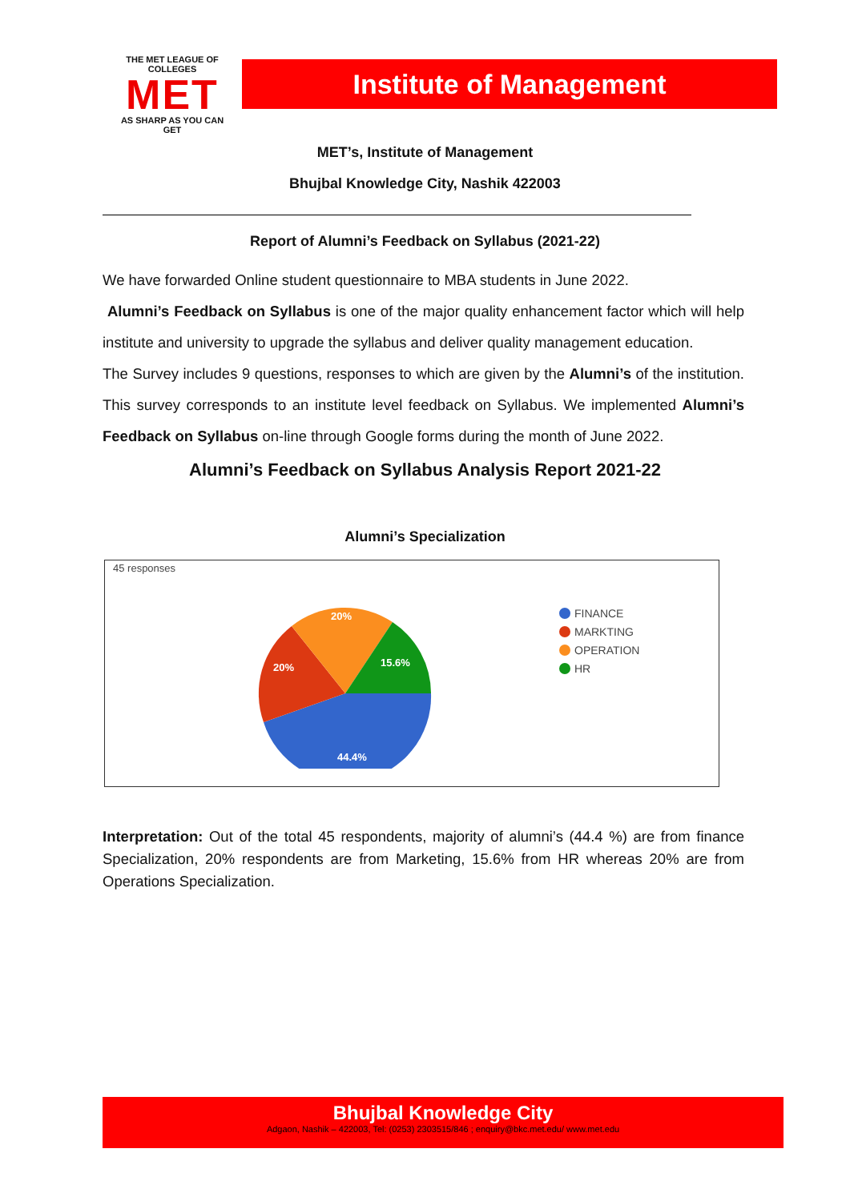THE MET LEAGUE OF COLLEGES
MET
AS SHARP AS YOU CAN GET
Institute of Management
MET’s, Institute of Management
Bhujbal Knowledge City, Nashik 422003
Report of Alumni’s Feedback on Syllabus (2021-22)
We have forwarded Online student questionnaire to MBA students in June 2022.
Alumni’s Feedback on Syllabus is one of the major quality enhancement factor which will help institute and university to upgrade the syllabus and deliver quality management education.
The Survey includes 9 questions, responses to which are given by the Alumni’s of the institution. This survey corresponds to an institute level feedback on Syllabus. We implemented Alumni’s Feedback on Syllabus on-line through Google forms during the month of June 2022.
Alumni’s Feedback on Syllabus Analysis Report 2021-22
Alumni’s Specialization
45 responses
44.4%
20%
20%
15.6%
FINANCE
MARKTING
OPERATION
HR
Interpretation: Out of the total 45 respondents, majority of alumni’s (44.4 %) are from finance Specialization, 20% respondents are from Marketing, 15.6% from HR whereas 20% are from Operations Specialization.
Bhujbal Knowledge City
Adgaon, Nashik – 422003, Tel: (0253) 2303515/846 ; enquiry@bkc.met.edu/ www.met.edu